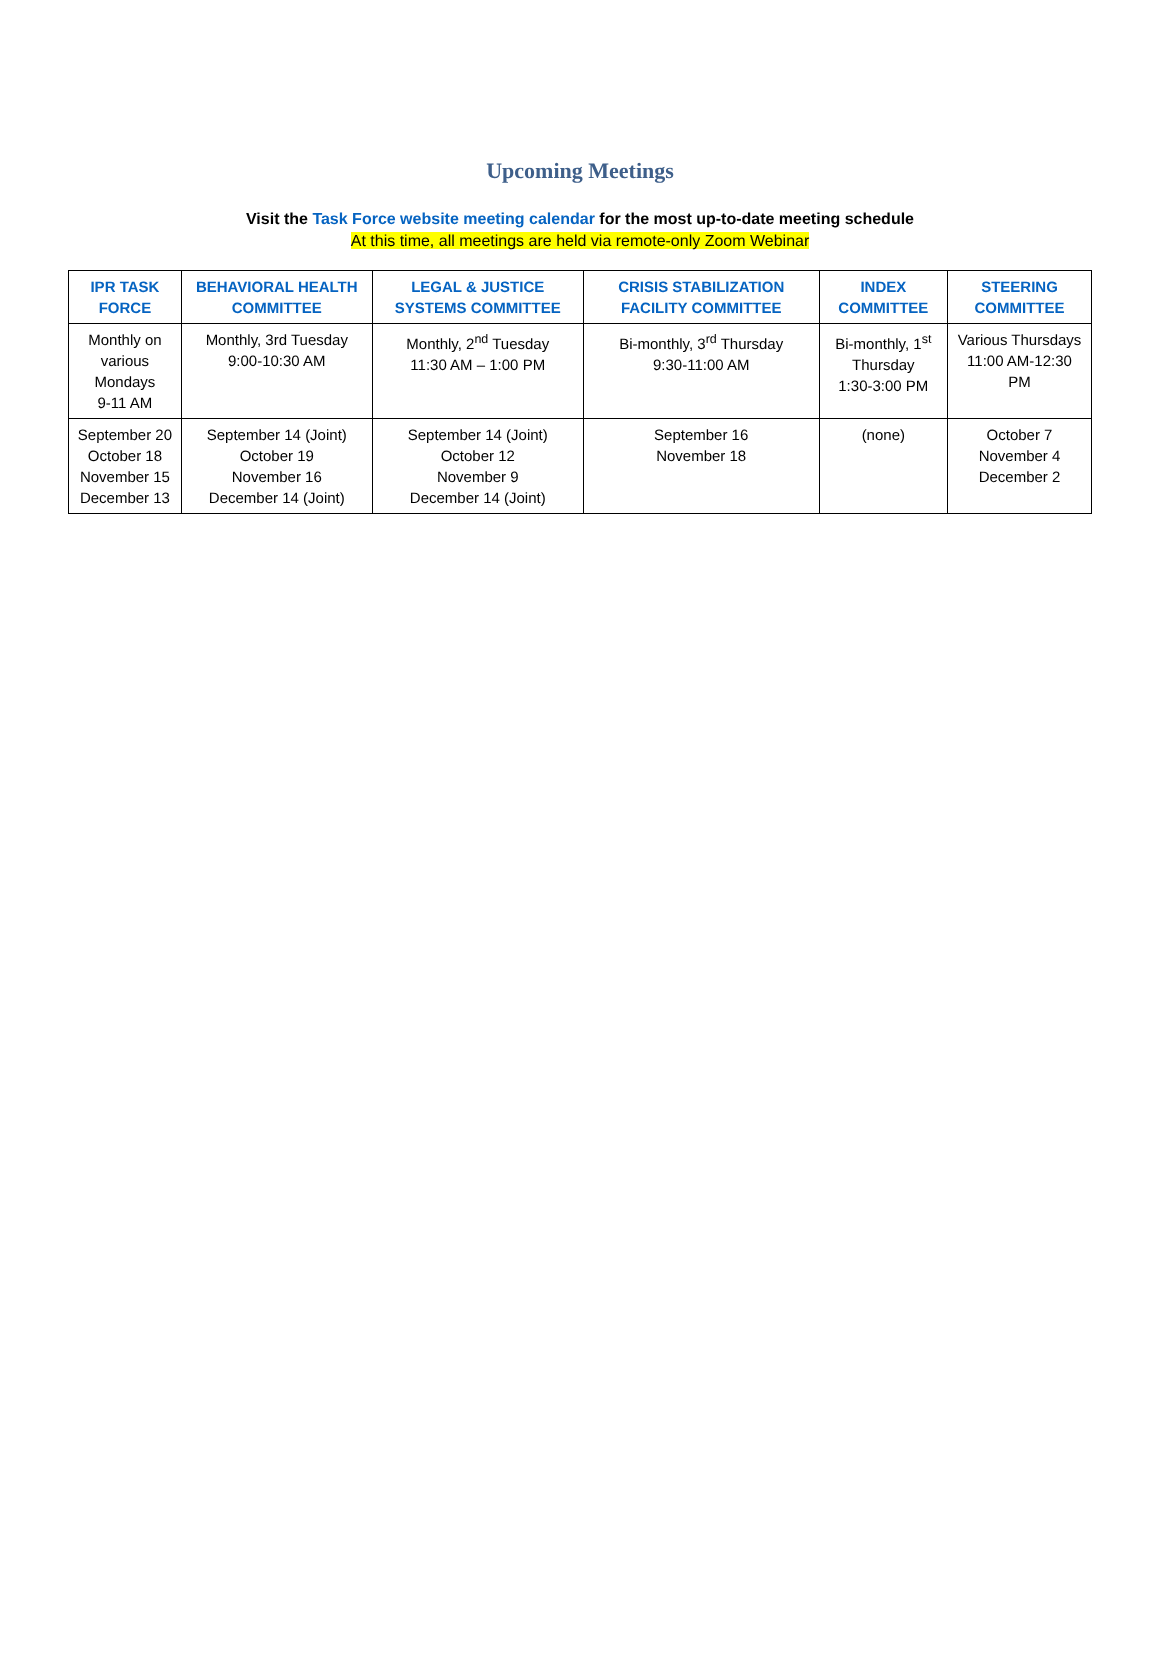Upcoming Meetings
Visit the Task Force website meeting calendar for the most up-to-date meeting schedule
At this time, all meetings are held via remote-only Zoom Webinar
| IPR TASK FORCE | BEHAVIORAL HEALTH COMMITTEE | LEGAL & JUSTICE SYSTEMS COMMITTEE | CRISIS STABILIZATION FACILITY COMMITTEE | INDEX COMMITTEE | STEERING COMMITTEE |
| --- | --- | --- | --- | --- | --- |
| Monthly on various Mondays 9-11 AM | Monthly, 3rd Tuesday 9:00-10:30 AM | Monthly, 2<sup>nd</sup> Tuesday 11:30 AM – 1:00 PM | Bi-monthly, 3<sup>rd</sup> Thursday 9:30-11:00 AM | Bi-monthly, 1<sup>st</sup> Thursday 1:30-3:00 PM | Various Thursdays 11:00 AM-12:30 PM |
| September 20 October 18 November 15 December 13 | September 14 (Joint) October 19 November 16 December 14 (Joint) | September 14 (Joint) October 12 November 9 December 14 (Joint) | September 16 November 18 | (none) | October 7 November 4 December 2 |